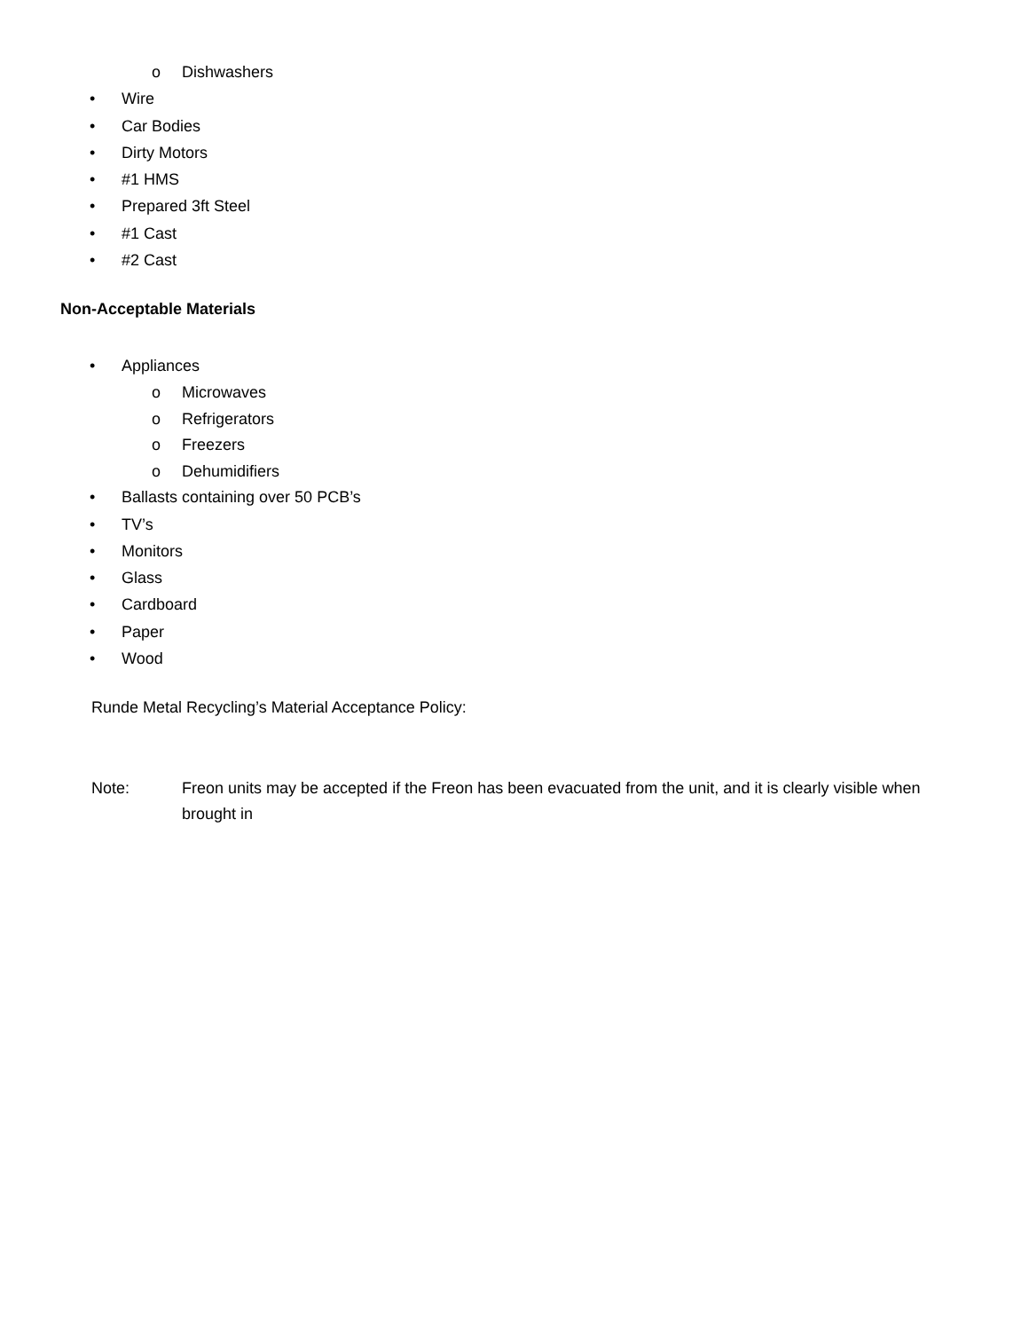o Dishwashers
• Wire
• Car Bodies
• Dirty Motors
• #1 HMS
• Prepared 3ft Steel
• #1 Cast
• #2 Cast
Non-Acceptable Materials
• Appliances o Microwaves
o Refrigerators
o Freezers
o Dehumidifiers
• Ballasts containing over 50 PCB’s
• TV’s
• Monitors
• Glass
• Cardboard
• Paper
• Wood
Runde Metal Recycling’s Material Acceptance Policy:
Note: Freon units may be accepted if the Freon has been evacuated from the unit, and it is clearly visible when brought in